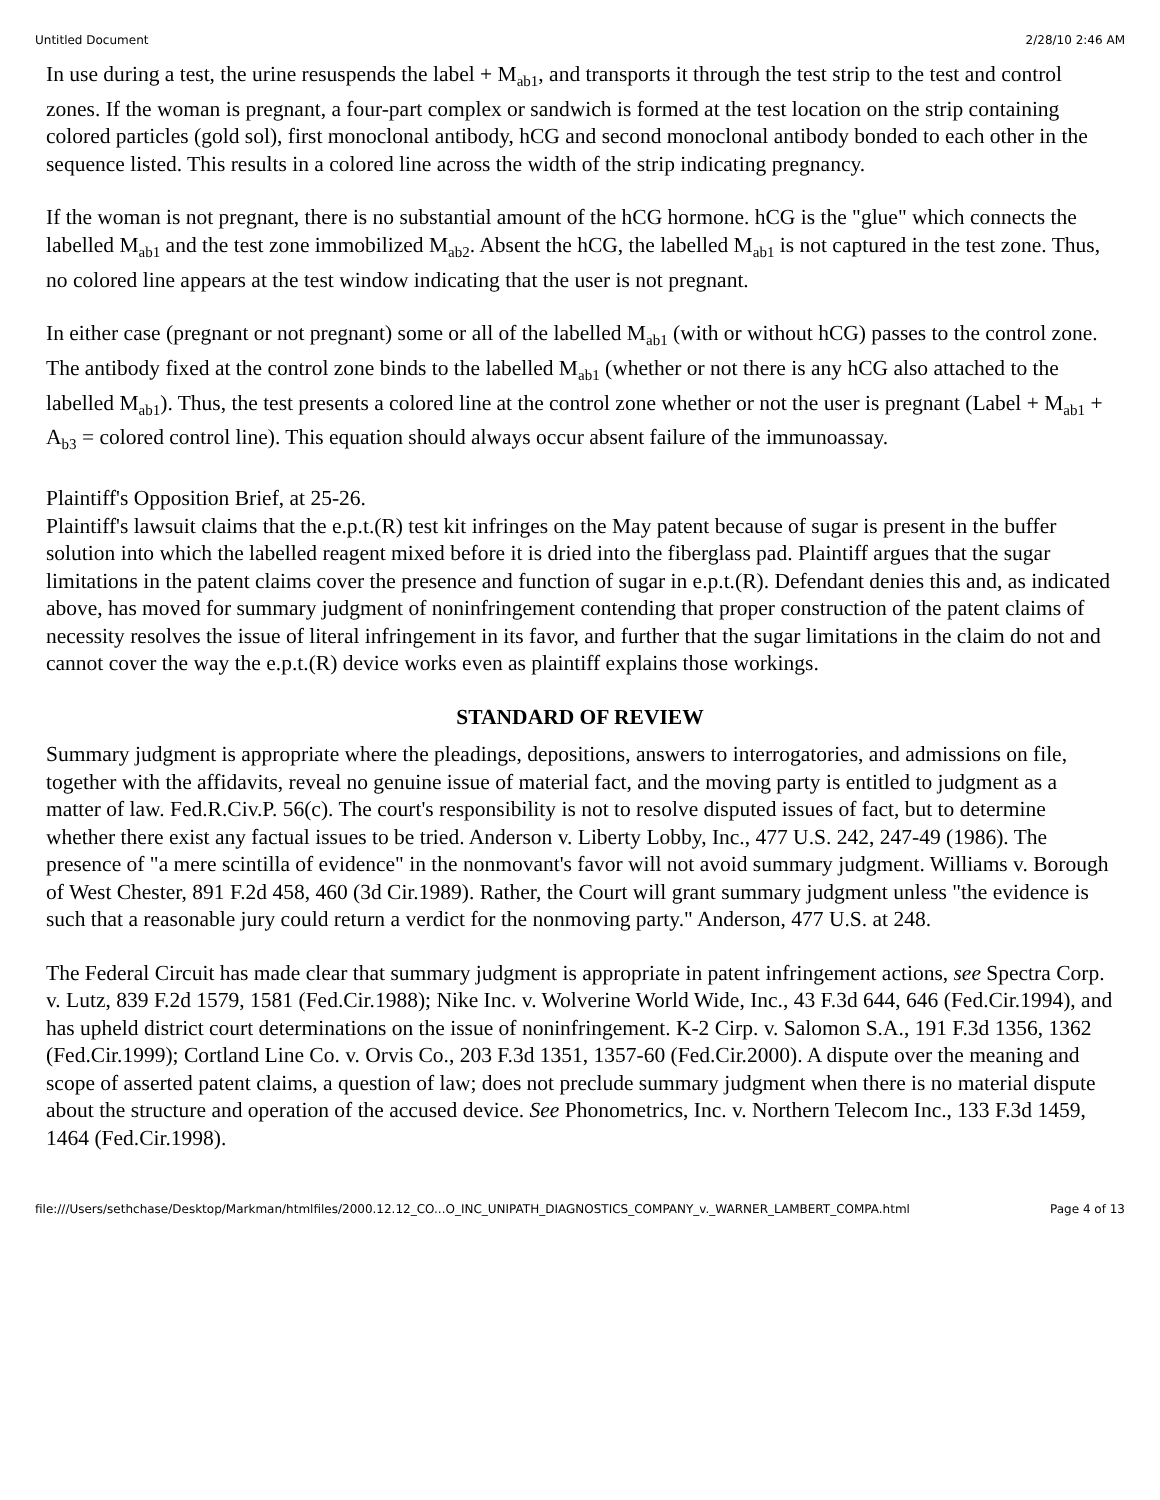Untitled Document 2/28/10 2:46 AM
In use during a test, the urine resuspends the label + M<sub>ab1</sub>, and transports it through the test strip to the test and control zones. If the woman is pregnant, a four-part complex or sandwich is formed at the test location on the strip containing colored particles (gold sol), first monoclonal antibody, hCG and second monoclonal antibody bonded to each other in the sequence listed. This results in a colored line across the width of the strip indicating pregnancy.
If the woman is not pregnant, there is no substantial amount of the hCG hormone. hCG is the "glue" which connects the labelled M<sub>ab1</sub> and the test zone immobilized M<sub>ab2</sub>. Absent the hCG, the labelled M<sub>ab1</sub> is not captured in the test zone. Thus, no colored line appears at the test window indicating that the user is not pregnant.
In either case (pregnant or not pregnant) some or all of the labelled M<sub>ab1</sub> (with or without hCG) passes to the control zone. The antibody fixed at the control zone binds to the labelled M<sub>ab1</sub> (whether or not there is any hCG also attached to the labelled M<sub>ab1</sub>). Thus, the test presents a colored line at the control zone whether or not the user is pregnant (Label + M<sub>ab1</sub> + A<sub>b3</sub> = colored control line). This equation should always occur absent failure of the immunoassay.
Plaintiff's Opposition Brief, at 25-26.
Plaintiff's lawsuit claims that the e.p.t.(R) test kit infringes on the May patent because of sugar is present in the buffer solution into which the labelled reagent mixed before it is dried into the fiberglass pad. Plaintiff argues that the sugar limitations in the patent claims cover the presence and function of sugar in e.p.t.(R). Defendant denies this and, as indicated above, has moved for summary judgment of noninfringement contending that proper construction of the patent claims of necessity resolves the issue of literal infringement in its favor, and further that the sugar limitations in the claim do not and cannot cover the way the e.p.t.(R) device works even as plaintiff explains those workings.
STANDARD OF REVIEW
Summary judgment is appropriate where the pleadings, depositions, answers to interrogatories, and admissions on file, together with the affidavits, reveal no genuine issue of material fact, and the moving party is entitled to judgment as a matter of law. Fed.R.Civ.P. 56(c). The court's responsibility is not to resolve disputed issues of fact, but to determine whether there exist any factual issues to be tried. Anderson v. Liberty Lobby, Inc., 477 U.S. 242, 247-49 (1986). The presence of "a mere scintilla of evidence" in the nonmovant's favor will not avoid summary judgment. Williams v. Borough of West Chester, 891 F.2d 458, 460 (3d Cir.1989). Rather, the Court will grant summary judgment unless "the evidence is such that a reasonable jury could return a verdict for the nonmoving party." Anderson, 477 U.S. at 248.
The Federal Circuit has made clear that summary judgment is appropriate in patent infringement actions, see Spectra Corp. v. Lutz, 839 F.2d 1579, 1581 (Fed.Cir.1988); Nike Inc. v. Wolverine World Wide, Inc., 43 F.3d 644, 646 (Fed.Cir.1994), and has upheld district court determinations on the issue of noninfringement. K-2 Cirp. v. Salomon S.A., 191 F.3d 1356, 1362 (Fed.Cir.1999); Cortland Line Co. v. Orvis Co., 203 F.3d 1351, 1357-60 (Fed.Cir.2000). A dispute over the meaning and scope of asserted patent claims, a question of law; does not preclude summary judgment when there is no material dispute about the structure and operation of the accused device. See Phonometrics, Inc. v. Northern Telecom Inc., 133 F.3d 1459, 1464 (Fed.Cir.1998).
file:///Users/sethchase/Desktop/Markman/htmlfiles/2000.12.12_CO...O_INC_UNIPATH_DIAGNOSTICS_COMPANY_v._WARNER_LAMBERT_COMPA.html Page 4 of 13